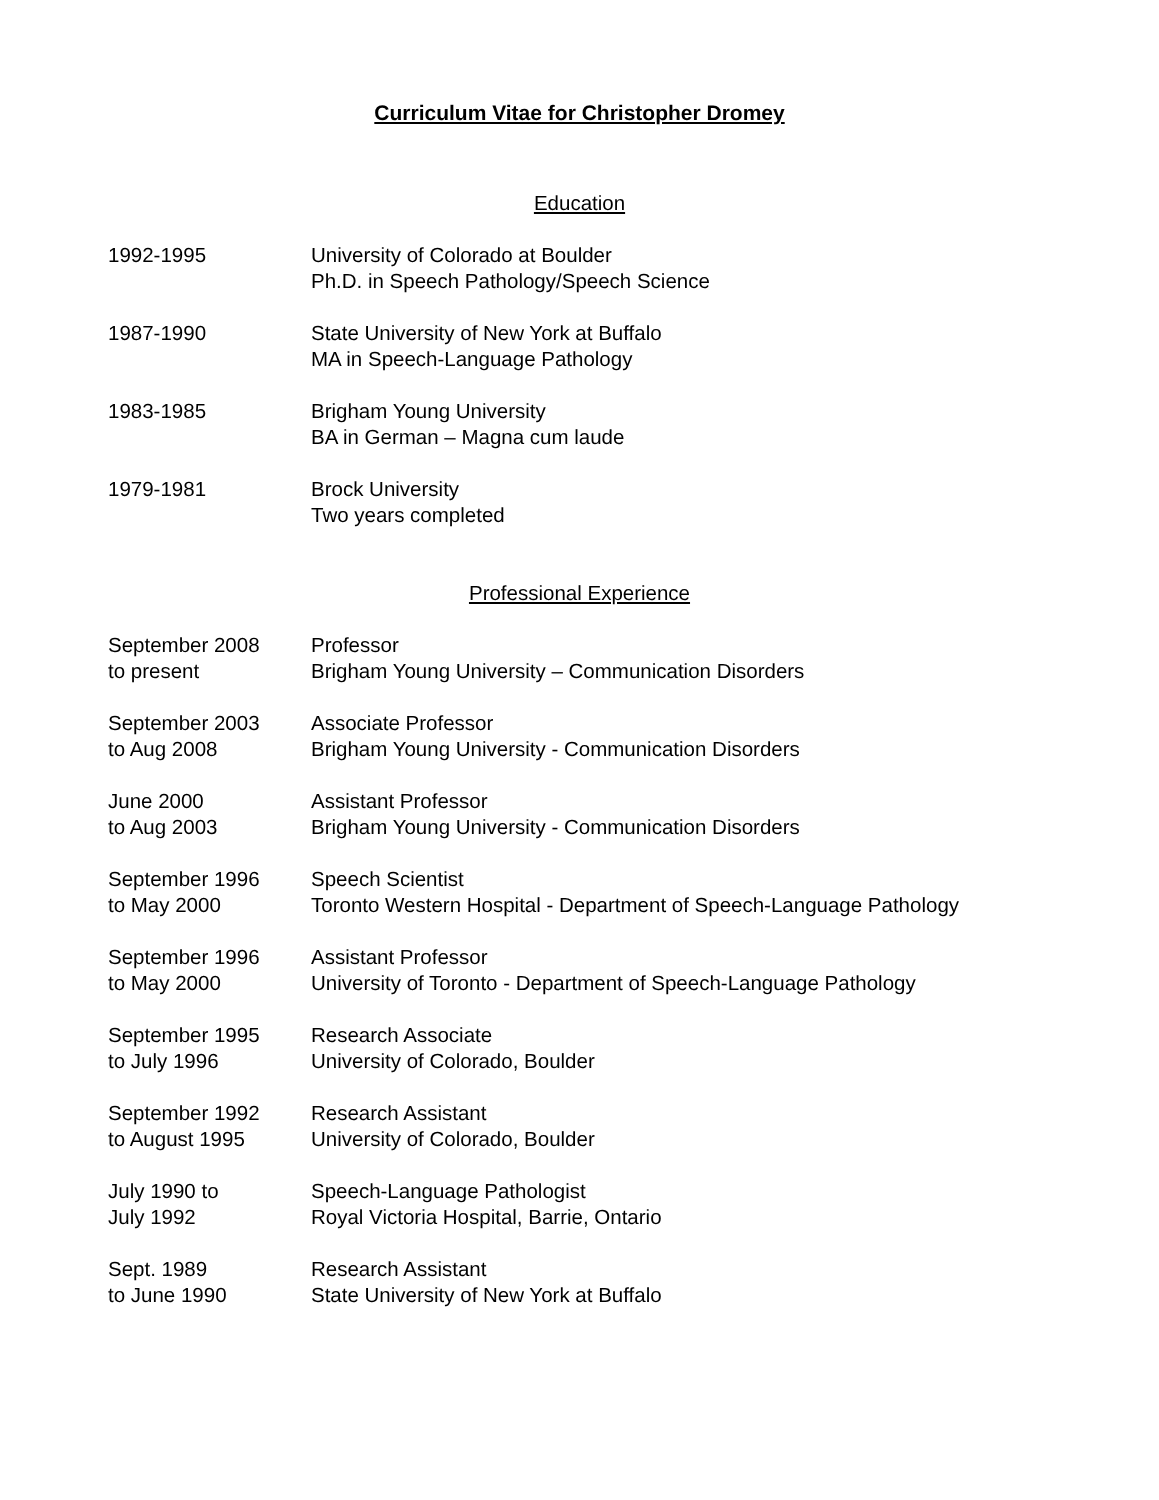Curriculum Vitae for Christopher Dromey
Education
1992-1995 University of Colorado at Boulder
Ph.D. in Speech Pathology/Speech Science
1987-1990 State University of New York at Buffalo
MA in Speech-Language Pathology
1983-1985 Brigham Young University
BA in German – Magna cum laude
1979-1981 Brock University
Two years completed
Professional Experience
September 2008
to present
Professor
Brigham Young University – Communication Disorders
September 2003
to Aug 2008
Associate Professor
Brigham Young University - Communication Disorders
June 2000
to Aug 2003
Assistant Professor
Brigham Young University - Communication Disorders
September 1996
to May 2000
Speech Scientist
Toronto Western Hospital - Department of Speech-Language Pathology
September 1996
to May 2000
Assistant Professor
University of Toronto - Department of Speech-Language Pathology
September 1995
to July 1996
Research Associate
University of Colorado, Boulder
September 1992
to August 1995
Research Assistant
University of Colorado, Boulder
July 1990 to
July 1992
Speech-Language Pathologist
Royal Victoria Hospital, Barrie, Ontario
Sept. 1989
to June 1990
Research Assistant
State University of New York at Buffalo